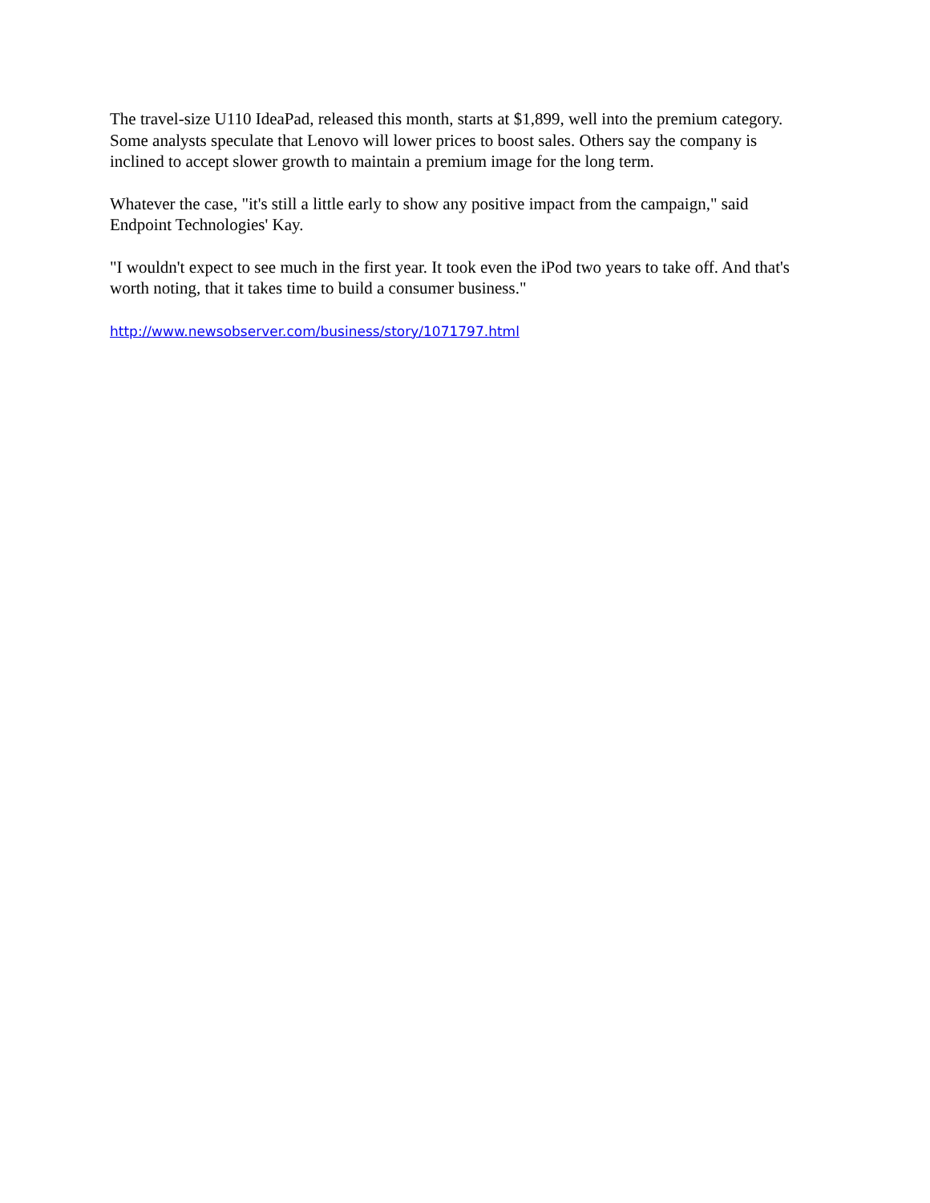The travel-size U110 IdeaPad, released this month, starts at $1,899, well into the premium category. Some analysts speculate that Lenovo will lower prices to boost sales. Others say the company is inclined to accept slower growth to maintain a premium image for the long term.
Whatever the case, "it's still a little early to show any positive impact from the campaign," said Endpoint Technologies' Kay.
"I wouldn't expect to see much in the first year. It took even the iPod two years to take off. And that's worth noting, that it takes time to build a consumer business."
http://www.newsobserver.com/business/story/1071797.html